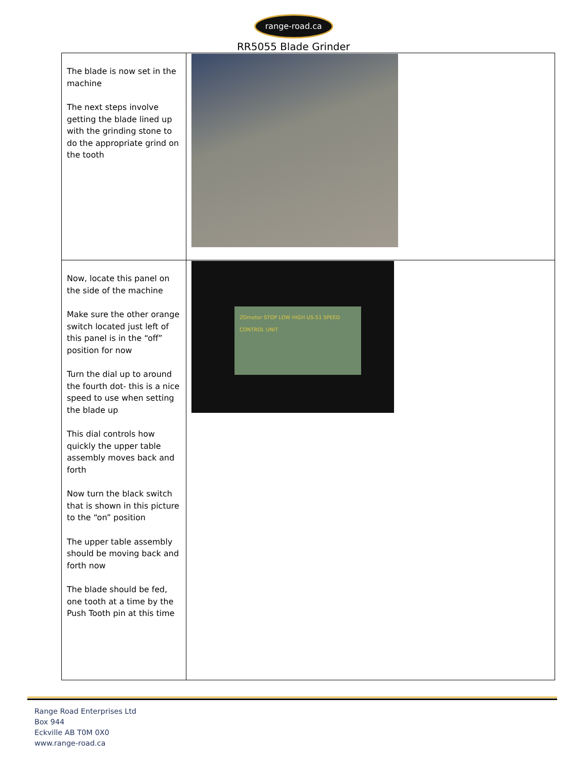range-road.ca
RR5055 Blade Grinder
| The blade is now set in the machine The next steps involve getting the blade lined up with the grinding stone to do the appropriate grind on the tooth | |
| Now, locate this panel on the side of the machine Make sure the other orange switch located just left of this panel is in the “off” position for now Turn the dial up to around the fourth dot- this is a nice speed to use when setting the blade up This dial controls how quickly the upper table assembly moves back and forth Now turn the black switch that is shown in this picture to the “on” position The upper table assembly should be moving back and forth now The blade should be fed, one tooth at a time by the Push Tooth pin at this time | ZDmotor STOP LOW HIGH US-51 SPEED CONTROL UNIT |
Range Road Enterprises Ltd
Box 944
Eckville AB T0M 0X0
www.range-road.ca